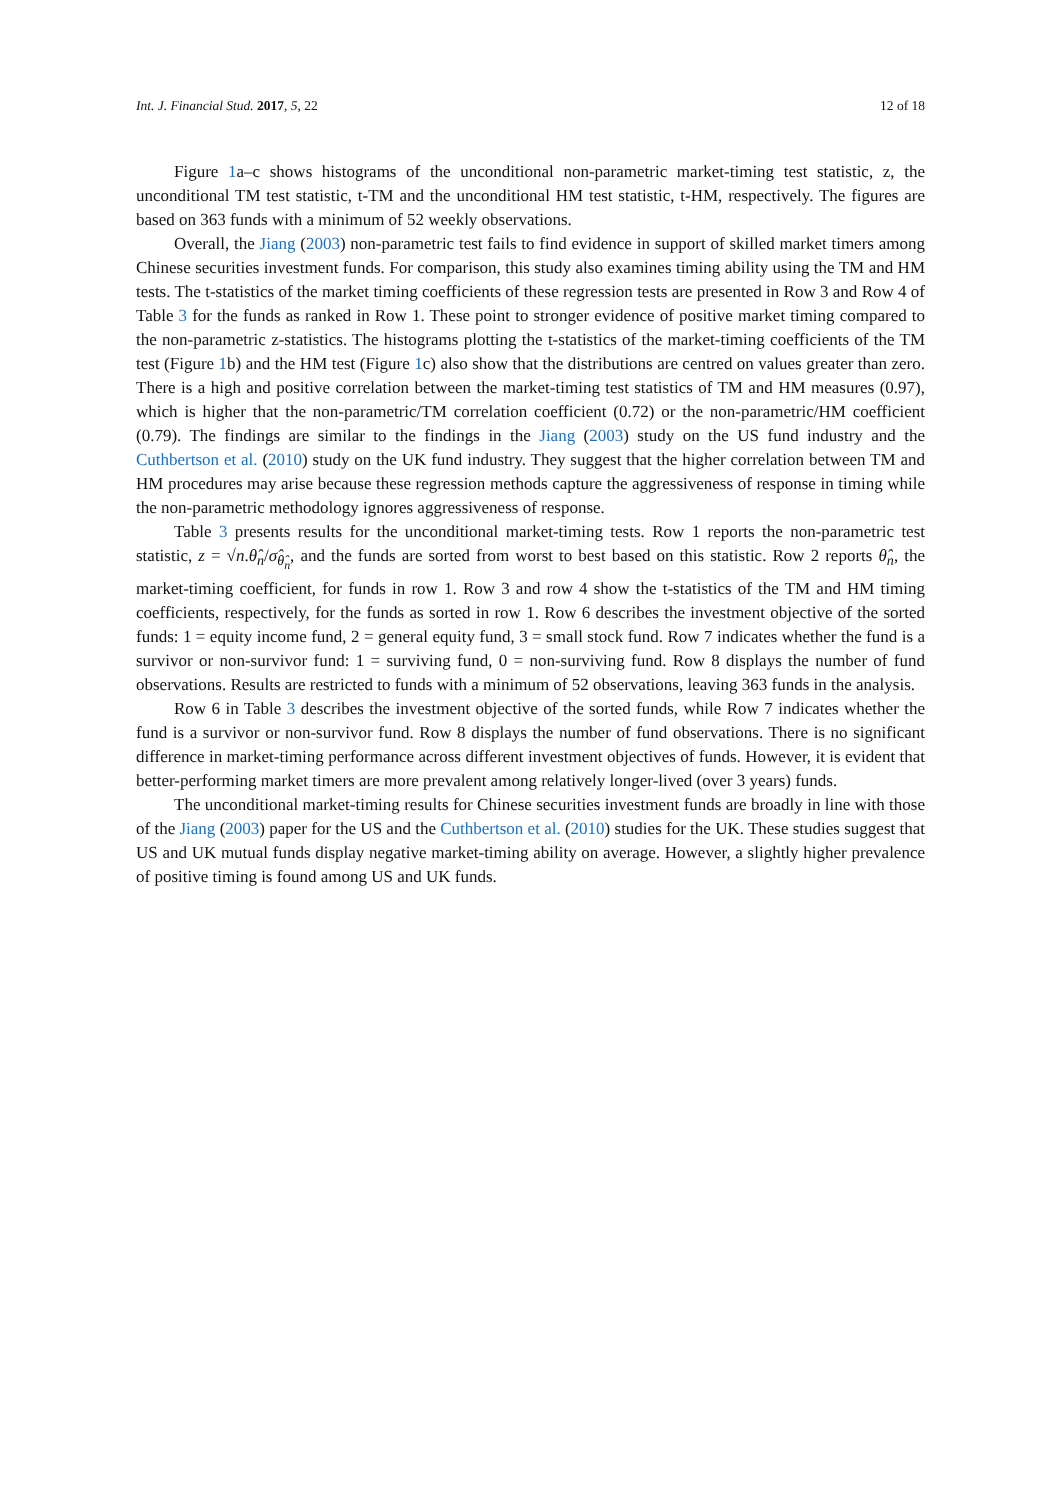Int. J. Financial Stud. 2017, 5, 22 12 of 18
Figure 1a–c shows histograms of the unconditional non-parametric market-timing test statistic, z, the unconditional TM test statistic, t-TM and the unconditional HM test statistic, t-HM, respectively. The figures are based on 363 funds with a minimum of 52 weekly observations.
Overall, the Jiang (2003) non-parametric test fails to find evidence in support of skilled market timers among Chinese securities investment funds. For comparison, this study also examines timing ability using the TM and HM tests. The t-statistics of the market timing coefficients of these regression tests are presented in Row 3 and Row 4 of Table 3 for the funds as ranked in Row 1. These point to stronger evidence of positive market timing compared to the non-parametric z-statistics. The histograms plotting the t-statistics of the market-timing coefficients of the TM test (Figure 1b) and the HM test (Figure 1c) also show that the distributions are centred on values greater than zero. There is a high and positive correlation between the market-timing test statistics of TM and HM measures (0.97), which is higher that the non-parametric/TM correlation coefficient (0.72) or the non-parametric/HM coefficient (0.79). The findings are similar to the findings in the Jiang (2003) study on the US fund industry and the Cuthbertson et al. (2010) study on the UK fund industry. They suggest that the higher correlation between TM and HM procedures may arise because these regression methods capture the aggressiveness of response in timing while the non-parametric methodology ignores aggressiveness of response.
Table 3 presents results for the unconditional market-timing tests. Row 1 reports the non-parametric test statistic, z = √n.θ̂<sub>n</sub>/σ̂<sub>θ̂<sub>n</sub></sub>, and the funds are sorted from worst to best based on this statistic. Row 2 reports θ̂<sub>n</sub>, the market-timing coefficient, for funds in row 1. Row 3 and row 4 show the t-statistics of the TM and HM timing coefficients, respectively, for the funds as sorted in row 1. Row 6 describes the investment objective of the sorted funds: 1 = equity income fund, 2 = general equity fund, 3 = small stock fund. Row 7 indicates whether the fund is a survivor or non-survivor fund: 1 = surviving fund, 0 = non-surviving fund. Row 8 displays the number of fund observations. Results are restricted to funds with a minimum of 52 observations, leaving 363 funds in the analysis.
Row 6 in Table 3 describes the investment objective of the sorted funds, while Row 7 indicates whether the fund is a survivor or non-survivor fund. Row 8 displays the number of fund observations. There is no significant difference in market-timing performance across different investment objectives of funds. However, it is evident that better-performing market timers are more prevalent among relatively longer-lived (over 3 years) funds.
The unconditional market-timing results for Chinese securities investment funds are broadly in line with those of the Jiang (2003) paper for the US and the Cuthbertson et al. (2010) studies for the UK. These studies suggest that US and UK mutual funds display negative market-timing ability on average. However, a slightly higher prevalence of positive timing is found among US and UK funds.